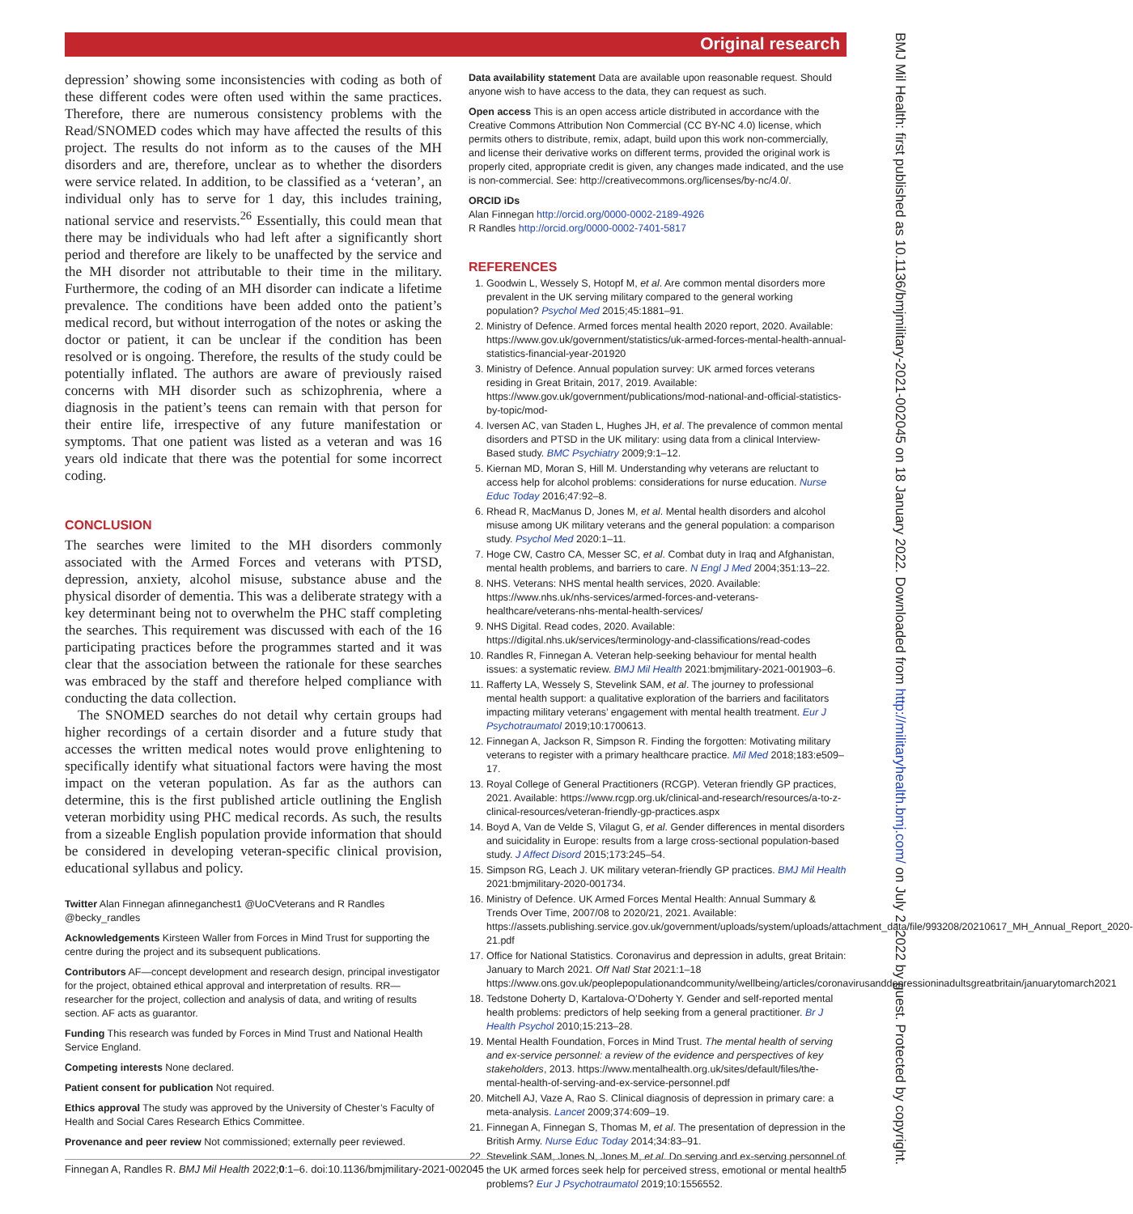Original research
BMJ Mil Health: first published as 10.1136/bmjmilitary-2021-002045 on 18 January 2022. Downloaded from http://militaryhealth.bmj.com/ on July 2, 2022 by guest. Protected by copyright.
depression’ showing some inconsistencies with coding as both of these different codes were often used within the same practices. Therefore, there are numerous consistency problems with the Read/SNOMED codes which may have affected the results of this project. The results do not inform as to the causes of the MH disorders and are, therefore, unclear as to whether the disorders were service related. In addition, to be classified as a ‘veteran’, an individual only has to serve for 1 day, this includes training, national service and reservists.<sup>26</sup> Essentially, this could mean that there may be individuals who had left after a significantly short period and therefore are likely to be unaffected by the service and the MH disorder not attributable to their time in the military. Furthermore, the coding of an MH disorder can indicate a lifetime prevalence. The conditions have been added onto the patient’s medical record, but without interrogation of the notes or asking the doctor or patient, it can be unclear if the condition has been resolved or is ongoing. Therefore, the results of the study could be potentially inflated. The authors are aware of previously raised concerns with MH disorder such as schizophrenia, where a diagnosis in the patient’s teens can remain with that person for their entire life, irrespective of any future manifestation or symptoms. That one patient was listed as a veteran and was 16 years old indicate that there was the potential for some incorrect coding.
CONCLUSION
The searches were limited to the MH disorders commonly associated with the Armed Forces and veterans with PTSD, depression, anxiety, alcohol misuse, substance abuse and the physical disorder of dementia. This was a deliberate strategy with a key determinant being not to overwhelm the PHC staff completing the searches. This requirement was discussed with each of the 16 participating practices before the programmes started and it was clear that the association between the rationale for these searches was embraced by the staff and therefore helped compliance with conducting the data collection.
The SNOMED searches do not detail why certain groups had higher recordings of a certain disorder and a future study that accesses the written medical notes would prove enlightening to specifically identify what situational factors were having the most impact on the veteran population. As far as the authors can determine, this is the first published article outlining the English veteran morbidity using PHC medical records. As such, the results from a sizeable English population provide information that should be considered in developing veteran-specific clinical provision, educational syllabus and policy.
Twitter Alan Finnegan afinneganchest1 @UoCVeterans and R Randles @becky_randles
Acknowledgements Kirsteen Waller from Forces in Mind Trust for supporting the centre during the project and its subsequent publications.
Contributors AF—concept development and research design, principal investigator for the project, obtained ethical approval and interpretation of results. RR—researcher for the project, collection and analysis of data, and writing of results section. AF acts as guarantor.
Funding This research was funded by Forces in Mind Trust and National Health Service England.
Competing interests None declared.
Patient consent for publication Not required.
Ethics approval The study was approved by the University of Chester’s Faculty of Health and Social Cares Research Ethics Committee.
Provenance and peer review Not commissioned; externally peer reviewed.
Data availability statement Data are available upon reasonable request. Should anyone wish to have access to the data, they can request as such.
Open access This is an open access article distributed in accordance with the Creative Commons Attribution Non Commercial (CC BY-NC 4.0) license, which permits others to distribute, remix, adapt, build upon this work non-commercially, and license their derivative works on different terms, provided the original work is properly cited, appropriate credit is given, any changes made indicated, and the use is non-commercial. See: http://creativecommons.org/licenses/by-nc/4.0/.
ORCID iDs
Alan Finnegan http://orcid.org/0000-0002-2189-4926
R Randles http://orcid.org/0000-0002-7401-5817
REFERENCES
1. Goodwin L, Wessely S, Hotopf M, et al. Are common mental disorders more prevalent in the UK serving military compared to the general working population? Psychol Med 2015;45:1881–91.
2. Ministry of Defence. Armed forces mental health 2020 report, 2020. Available: https://www.gov.uk/government/statistics/uk-armed-forces-mental-health-annual-statistics-financial-year-201920
3. Ministry of Defence. Annual population survey: UK armed forces veterans residing in Great Britain, 2017, 2019. Available: https://www.gov.uk/government/publications/mod-national-and-official-statistics-by-topic/mod-
4. Iversen AC, van Staden L, Hughes JH, et al. The prevalence of common mental disorders and PTSD in the UK military: using data from a clinical Interview-Based study. BMC Psychiatry 2009;9:1–12.
5. Kiernan MD, Moran S, Hill M. Understanding why veterans are reluctant to access help for alcohol problems: considerations for nurse education. Nurse Educ Today 2016;47:92–8.
6. Rhead R, MacManus D, Jones M, et al. Mental health disorders and alcohol misuse among UK military veterans and the general population: a comparison study. Psychol Med 2020:1–11.
7. Hoge CW, Castro CA, Messer SC, et al. Combat duty in Iraq and Afghanistan, mental health problems, and barriers to care. N Engl J Med 2004;351:13–22.
8. NHS. Veterans: NHS mental health services, 2020. Available: https://www.nhs.uk/nhs-services/armed-forces-and-veterans-healthcare/veterans-nhs-mental-health-services/
9. NHS Digital. Read codes, 2020. Available: https://digital.nhs.uk/services/terminology-and-classifications/read-codes
10. Randles R, Finnegan A. Veteran help-seeking behaviour for mental health issues: a systematic review. BMJ Mil Health 2021:bmjmilitary-2021-001903–6.
11. Rafferty LA, Wessely S, Stevelink SAM, et al. The journey to professional mental health support: a qualitative exploration of the barriers and facilitators impacting military veterans’ engagement with mental health treatment. Eur J Psychotraumatol 2019;10:1700613.
12. Finnegan A, Jackson R, Simpson R. Finding the forgotten: Motivating military veterans to register with a primary healthcare practice. Mil Med 2018;183:e509–17.
13. Royal College of General Practitioners (RCGP). Veteran friendly GP practices, 2021. Available: https://www.rcgp.org.uk/clinical-and-research/resources/a-to-z-clinical-resources/veteran-friendly-gp-practices.aspx
14. Boyd A, Van de Velde S, Vilagut G, et al. Gender differences in mental disorders and suicidality in Europe: results from a large cross-sectional population-based study. J Affect Disord 2015;173:245–54.
15. Simpson RG, Leach J. UK military veteran-friendly GP practices. BMJ Mil Health 2021:bmjmilitary-2020-001734.
16. Ministry of Defence. UK Armed Forces Mental Health: Annual Summary & Trends Over Time, 2007/08 to 2020/21, 2021. Available: https://assets.publishing.service.gov.uk/government/uploads/system/uploads/attachment_data/file/993208/20210617_MH_Annual_Report_2020-21.pdf
17. Office for National Statistics. Coronavirus and depression in adults, great Britain: January to March 2021. Off Natl Stat 2021:1–18 https://www.ons.gov.uk/peoplepopulationandcommunity/wellbeing/articles/coronavirusanddepressioninadultsgreatbritain/januarytomarch2021
18. Tedstone Doherty D, Kartalova-O’Doherty Y. Gender and self-reported mental health problems: predictors of help seeking from a general practitioner. Br J Health Psychol 2010;15:213–28.
19. Mental Health Foundation, Forces in Mind Trust. The mental health of serving and ex-service personnel: a review of the evidence and perspectives of key stakeholders, 2013. https://www.mentalhealth.org.uk/sites/default/files/the-mental-health-of-serving-and-ex-service-personnel.pdf
20. Mitchell AJ, Vaze A, Rao S. Clinical diagnosis of depression in primary care: a meta-analysis. Lancet 2009;374:609–19.
21. Finnegan A, Finnegan S, Thomas M, et al. The presentation of depression in the British Army. Nurse Educ Today 2014;34:83–91.
22. Stevelink SAM, Jones N, Jones M, et al. Do serving and ex-serving personnel of the UK armed forces seek help for perceived stress, emotional or mental health problems? Eur J Psychotraumatol 2019;10:1556552.
Finnegan A, Randles R. BMJ Mil Health 2022;0:1–6. doi:10.1136/bmjmilitary-2021-002045 5